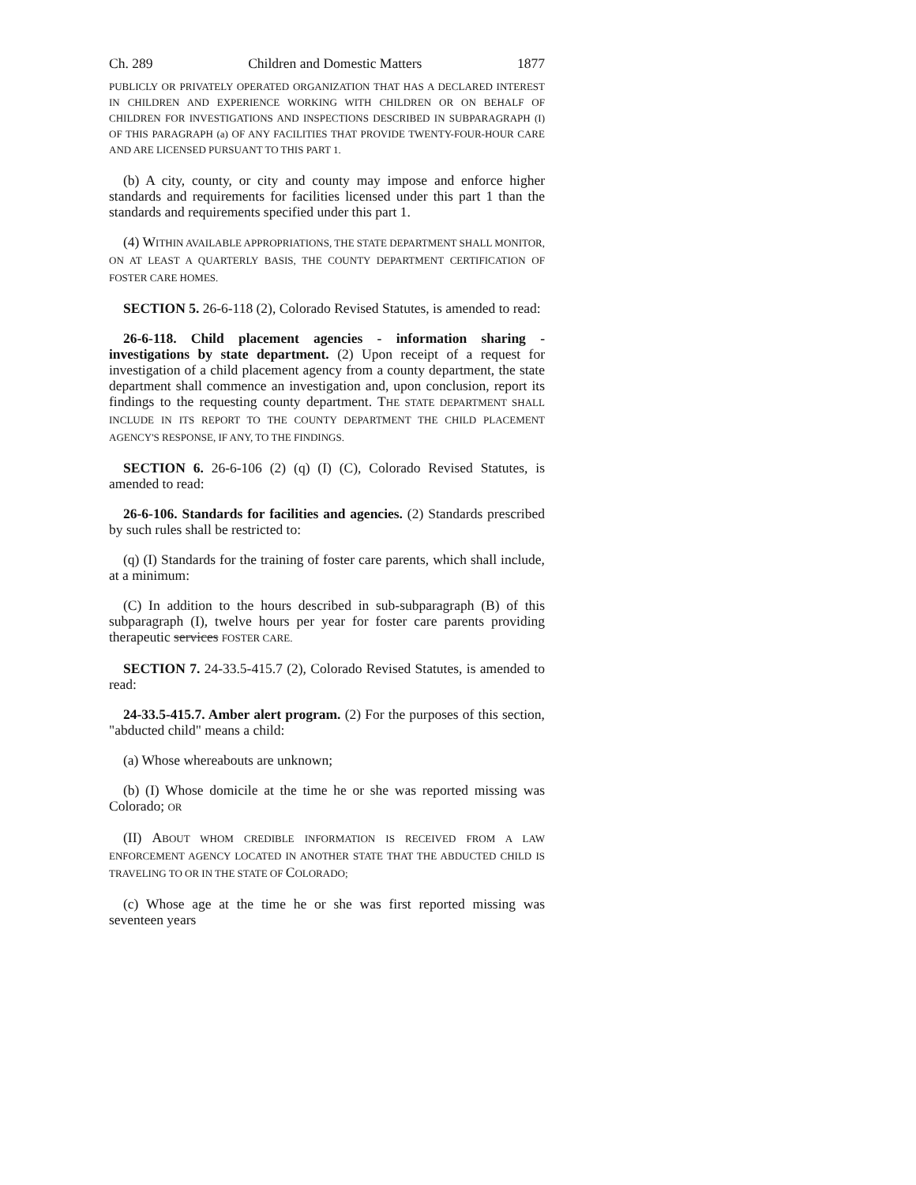Ch. 289 Children and Domestic Matters 1877
PUBLICLY OR PRIVATELY OPERATED ORGANIZATION THAT HAS A DECLARED INTEREST IN CHILDREN AND EXPERIENCE WORKING WITH CHILDREN OR ON BEHALF OF CHILDREN FOR INVESTIGATIONS AND INSPECTIONS DESCRIBED IN SUBPARAGRAPH (I) OF THIS PARAGRAPH (a) OF ANY FACILITIES THAT PROVIDE TWENTY-FOUR-HOUR CARE AND ARE LICENSED PURSUANT TO THIS PART 1.
(b) A city, county, or city and county may impose and enforce higher standards and requirements for facilities licensed under this part 1 than the standards and requirements specified under this part 1.
(4) WITHIN AVAILABLE APPROPRIATIONS, THE STATE DEPARTMENT SHALL MONITOR, ON AT LEAST A QUARTERLY BASIS, THE COUNTY DEPARTMENT CERTIFICATION OF FOSTER CARE HOMES.
SECTION 5. 26-6-118 (2), Colorado Revised Statutes, is amended to read:
26-6-118. Child placement agencies - information sharing - investigations by state department. (2) Upon receipt of a request for investigation of a child placement agency from a county department, the state department shall commence an investigation and, upon conclusion, report its findings to the requesting county department. THE STATE DEPARTMENT SHALL INCLUDE IN ITS REPORT TO THE COUNTY DEPARTMENT THE CHILD PLACEMENT AGENCY'S RESPONSE, IF ANY, TO THE FINDINGS.
SECTION 6. 26-6-106 (2) (q) (I) (C), Colorado Revised Statutes, is amended to read:
26-6-106. Standards for facilities and agencies. (2) Standards prescribed by such rules shall be restricted to:
(q) (I) Standards for the training of foster care parents, which shall include, at a minimum:
(C) In addition to the hours described in sub-subparagraph (B) of this subparagraph (I), twelve hours per year for foster care parents providing therapeutic services FOSTER CARE.
SECTION 7. 24-33.5-415.7 (2), Colorado Revised Statutes, is amended to read:
24-33.5-415.7. Amber alert program. (2) For the purposes of this section, "abducted child" means a child:
(a) Whose whereabouts are unknown;
(b) (I) Whose domicile at the time he or she was reported missing was Colorado; OR
(II) ABOUT WHOM CREDIBLE INFORMATION IS RECEIVED FROM A LAW ENFORCEMENT AGENCY LOCATED IN ANOTHER STATE THAT THE ABDUCTED CHILD IS TRAVELING TO OR IN THE STATE OF COLORADO;
(c) Whose age at the time he or she was first reported missing was seventeen years